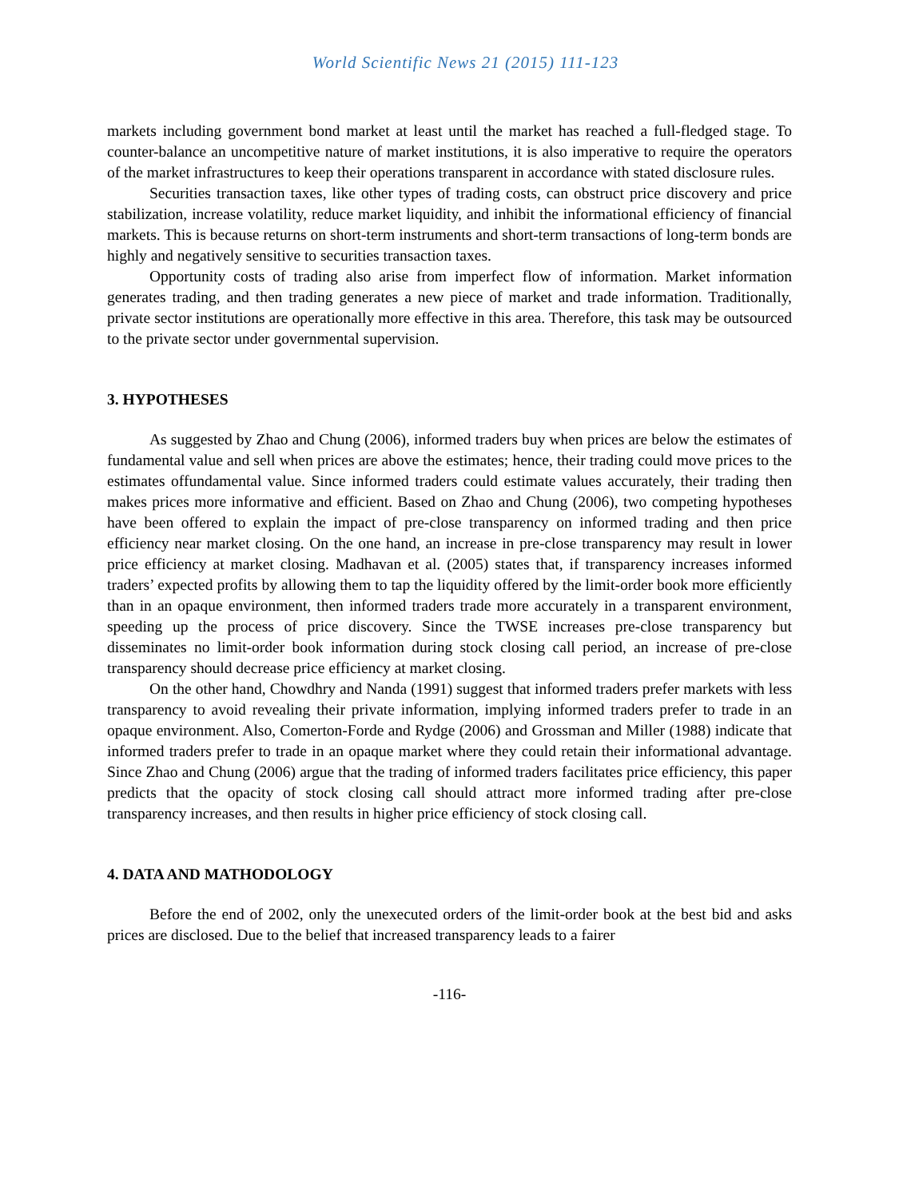World Scientific News 21 (2015) 111-123
markets including government bond market at least until the market has reached a full-fledged stage. To counter-balance an uncompetitive nature of market institutions, it is also imperative to require the operators of the market infrastructures to keep their operations transparent in accordance with stated disclosure rules.
Securities transaction taxes, like other types of trading costs, can obstruct price discovery and price stabilization, increase volatility, reduce market liquidity, and inhibit the informational efficiency of financial markets. This is because returns on short-term instruments and short-term transactions of long-term bonds are highly and negatively sensitive to securities transaction taxes.
Opportunity costs of trading also arise from imperfect flow of information. Market information generates trading, and then trading generates a new piece of market and trade information. Traditionally, private sector institutions are operationally more effective in this area. Therefore, this task may be outsourced to the private sector under governmental supervision.
3. HYPOTHESES
As suggested by Zhao and Chung (2006), informed traders buy when prices are below the estimates of fundamental value and sell when prices are above the estimates; hence, their trading could move prices to the estimates offundamental value. Since informed traders could estimate values accurately, their trading then makes prices more informative and efficient. Based on Zhao and Chung (2006), two competing hypotheses have been offered to explain the impact of pre-close transparency on informed trading and then price efficiency near market closing. On the one hand, an increase in pre-close transparency may result in lower price efficiency at market closing. Madhavan et al. (2005) states that, if transparency increases informed traders’ expected profits by allowing them to tap the liquidity offered by the limit-order book more efficiently than in an opaque environment, then informed traders trade more accurately in a transparent environment, speeding up the process of price discovery. Since the TWSE increases pre-close transparency but disseminates no limit-order book information during stock closing call period, an increase of pre-close transparency should decrease price efficiency at market closing.
On the other hand, Chowdhry and Nanda (1991) suggest that informed traders prefer markets with less transparency to avoid revealing their private information, implying informed traders prefer to trade in an opaque environment. Also, Comerton-Forde and Rydge (2006) and Grossman and Miller (1988) indicate that informed traders prefer to trade in an opaque market where they could retain their informational advantage. Since Zhao and Chung (2006) argue that the trading of informed traders facilitates price efficiency, this paper predicts that the opacity of stock closing call should attract more informed trading after pre-close transparency increases, and then results in higher price efficiency of stock closing call.
4. DATA AND MATHODOLOGY
Before the end of 2002, only the unexecuted orders of the limit-order book at the best bid and asks prices are disclosed. Due to the belief that increased transparency leads to a fairer
-116-